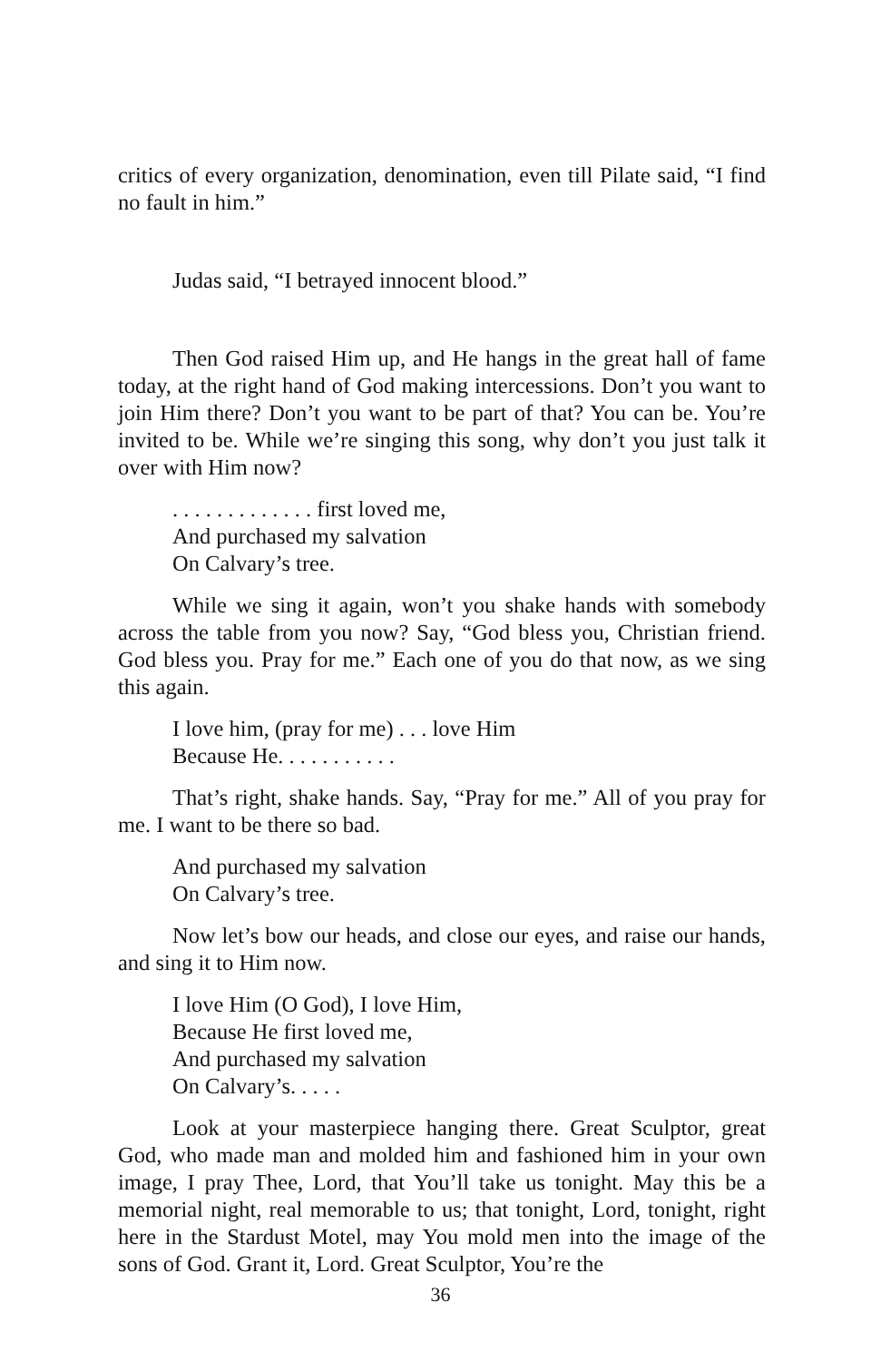critics of every organization, denomination, even till Pilate said, “I find no fault in him.”
Judas said, “I betrayed innocent blood.”
Then God raised Him up, and He hangs in the great hall of fame today, at the right hand of God making intercessions. Don’t you want to join Him there? Don’t you want to be part of that? You can be. You’re invited to be. While we’re singing this song, why don’t you just talk it over with Him now?
. . . . . . . . . . . . . first loved me,
And purchased my salvation
On Calvary’s tree.
While we sing it again, won’t you shake hands with somebody across the table from you now? Say, “God bless you, Christian friend. God bless you. Pray for me.” Each one of you do that now, as we sing this again.
I love him, (pray for me) . . . love Him
Because He. . . . . . . . . . .
That’s right, shake hands. Say, “Pray for me.” All of you pray for me. I want to be there so bad.
And purchased my salvation
On Calvary’s tree.
Now let’s bow our heads, and close our eyes, and raise our hands, and sing it to Him now.
I love Him (O God), I love Him,
Because He first loved me,
And purchased my salvation
On Calvary’s. . . . .
Look at your masterpiece hanging there. Great Sculptor, great God, who made man and molded him and fashioned him in your own image, I pray Thee, Lord, that You’ll take us tonight. May this be a memorial night, real memorable to us; that tonight, Lord, tonight, right here in the Stardust Motel, may You mold men into the image of the sons of God. Grant it, Lord. Great Sculptor, You’re the
36